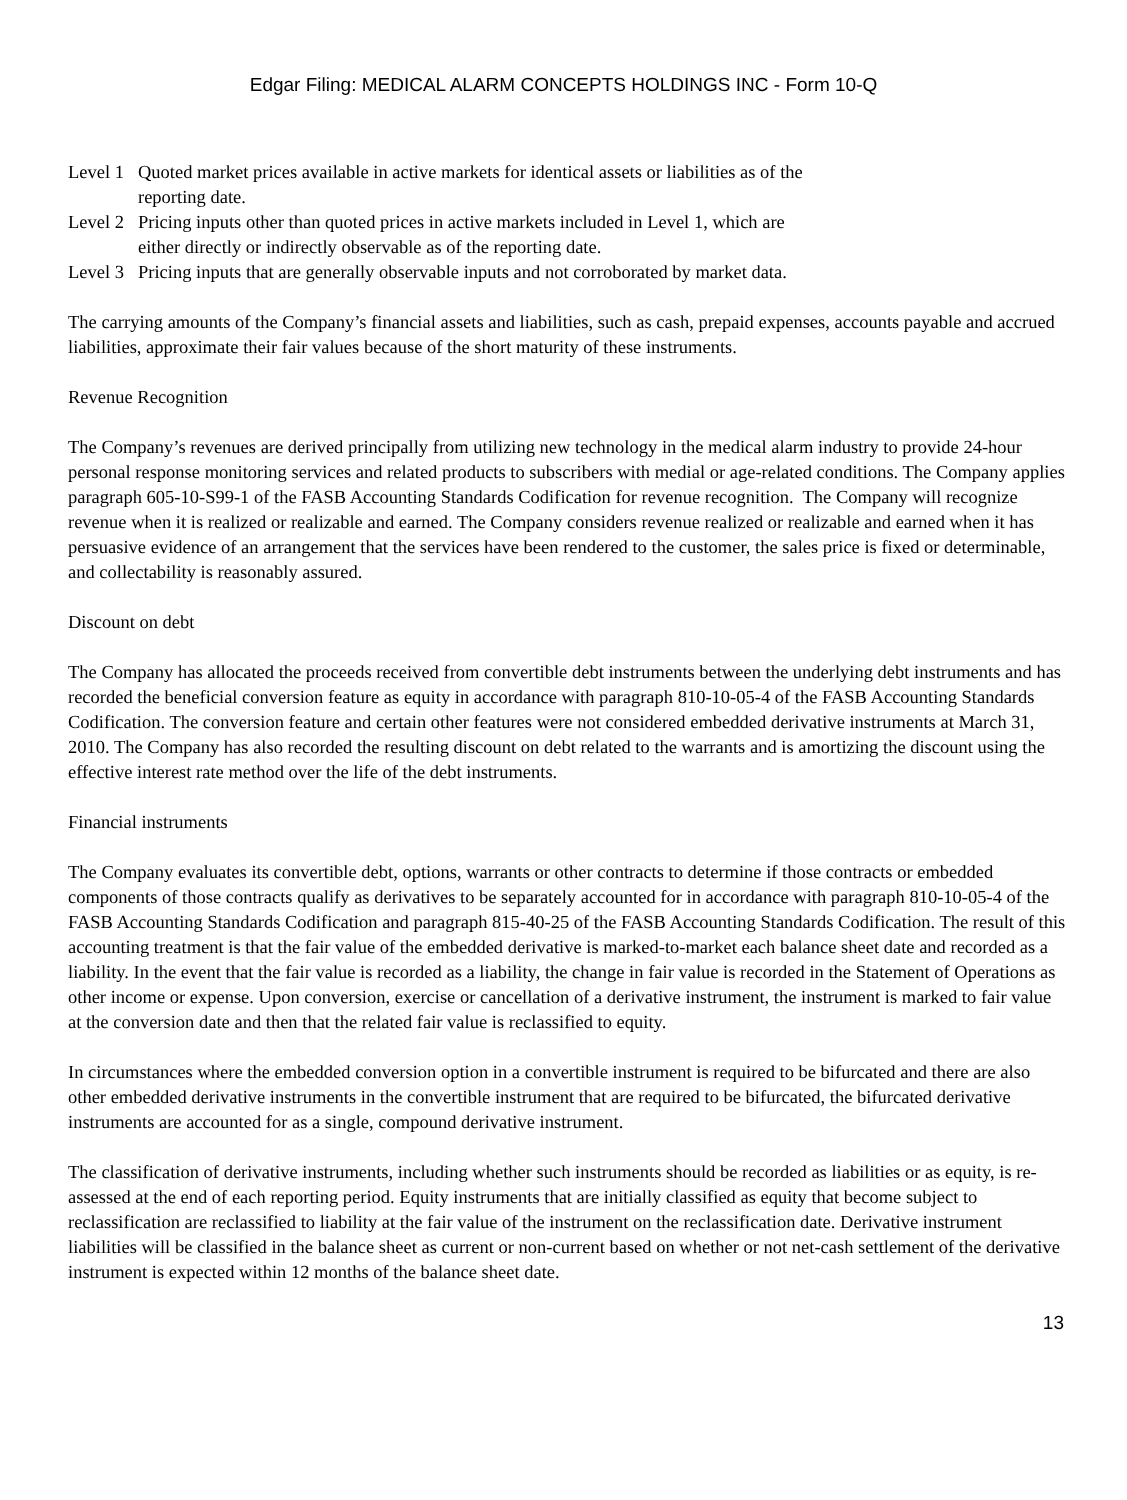Edgar Filing: MEDICAL ALARM CONCEPTS HOLDINGS INC - Form 10-Q
| Level 1 | Quoted market prices available in active markets for identical assets or liabilities as of the reporting date. |
| Level 2 | Pricing inputs other than quoted prices in active markets included in Level 1, which are either directly or indirectly observable as of the reporting date. |
| Level 3 | Pricing inputs that are generally observable inputs and not corroborated by market data. |
The carrying amounts of the Company’s financial assets and liabilities, such as cash, prepaid expenses, accounts payable and accrued liabilities, approximate their fair values because of the short maturity of these instruments.
Revenue Recognition
The Company’s revenues are derived principally from utilizing new technology in the medical alarm industry to provide 24-hour personal response monitoring services and related products to subscribers with medial or age-related conditions. The Company applies paragraph 605-10-S99-1 of the FASB Accounting Standards Codification for revenue recognition. The Company will recognize revenue when it is realized or realizable and earned. The Company considers revenue realized or realizable and earned when it has persuasive evidence of an arrangement that the services have been rendered to the customer, the sales price is fixed or determinable, and collectability is reasonably assured.
Discount on debt
The Company has allocated the proceeds received from convertible debt instruments between the underlying debt instruments and has recorded the beneficial conversion feature as equity in accordance with paragraph 810-10-05-4 of the FASB Accounting Standards Codification. The conversion feature and certain other features were not considered embedded derivative instruments at March 31, 2010. The Company has also recorded the resulting discount on debt related to the warrants and is amortizing the discount using the effective interest rate method over the life of the debt instruments.
Financial instruments
The Company evaluates its convertible debt, options, warrants or other contracts to determine if those contracts or embedded components of those contracts qualify as derivatives to be separately accounted for in accordance with paragraph 810-10-05-4 of the FASB Accounting Standards Codification and paragraph 815-40-25 of the FASB Accounting Standards Codification. The result of this accounting treatment is that the fair value of the embedded derivative is marked-to-market each balance sheet date and recorded as a liability. In the event that the fair value is recorded as a liability, the change in fair value is recorded in the Statement of Operations as other income or expense. Upon conversion, exercise or cancellation of a derivative instrument, the instrument is marked to fair value at the conversion date and then that the related fair value is reclassified to equity.
In circumstances where the embedded conversion option in a convertible instrument is required to be bifurcated and there are also other embedded derivative instruments in the convertible instrument that are required to be bifurcated, the bifurcated derivative instruments are accounted for as a single, compound derivative instrument.
The classification of derivative instruments, including whether such instruments should be recorded as liabilities or as equity, is re-assessed at the end of each reporting period. Equity instruments that are initially classified as equity that become subject to reclassification are reclassified to liability at the fair value of the instrument on the reclassification date. Derivative instrument liabilities will be classified in the balance sheet as current or non-current based on whether or not net-cash settlement of the derivative instrument is expected within 12 months of the balance sheet date.
13